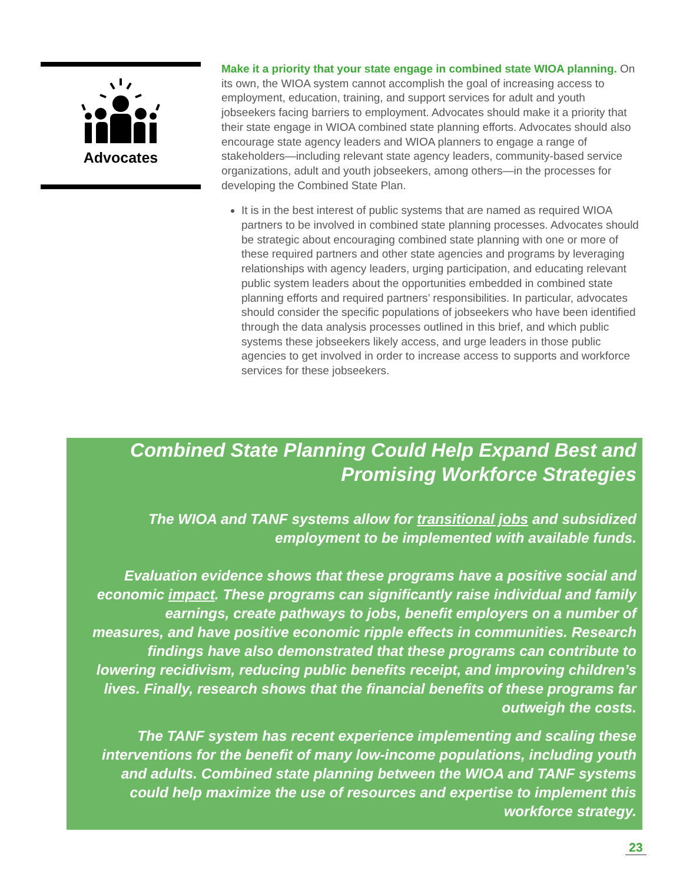Advocates
Make it a priority that your state engage in combined state WIOA planning. On its own, the WIOA system cannot accomplish the goal of increasing access to employment, education, training, and support services for adult and youth jobseekers facing barriers to employment. Advocates should make it a priority that their state engage in WIOA combined state planning efforts. Advocates should also encourage state agency leaders and WIOA planners to engage a range of stakeholders—including relevant state agency leaders, community-based service organizations, adult and youth jobseekers, among others—in the processes for developing the Combined State Plan.
It is in the best interest of public systems that are named as required WIOA partners to be involved in combined state planning processes. Advocates should be strategic about encouraging combined state planning with one or more of these required partners and other state agencies and programs by leveraging relationships with agency leaders, urging participation, and educating relevant public system leaders about the opportunities embedded in combined state planning efforts and required partners’ responsibilities. In particular, advocates should consider the specific populations of jobseekers who have been identified through the data analysis processes outlined in this brief, and which public systems these jobseekers likely access, and urge leaders in those public agencies to get involved in order to increase access to supports and workforce services for these jobseekers.
Combined State Planning Could Help Expand Best and Promising Workforce Strategies
The WIOA and TANF systems allow for transitional jobs and subsidized employment to be implemented with available funds.
Evaluation evidence shows that these programs have a positive social and economic impact. These programs can significantly raise individual and family earnings, create pathways to jobs, benefit employers on a number of measures, and have positive economic ripple effects in communities. Research findings have also demonstrated that these programs can contribute to lowering recidivism, reducing public benefits receipt, and improving children’s lives. Finally, research shows that the financial benefits of these programs far outweigh the costs.
The TANF system has recent experience implementing and scaling these interventions for the benefit of many low-income populations, including youth and adults. Combined state planning between the WIOA and TANF systems could help maximize the use of resources and expertise to implement this workforce strategy.
23